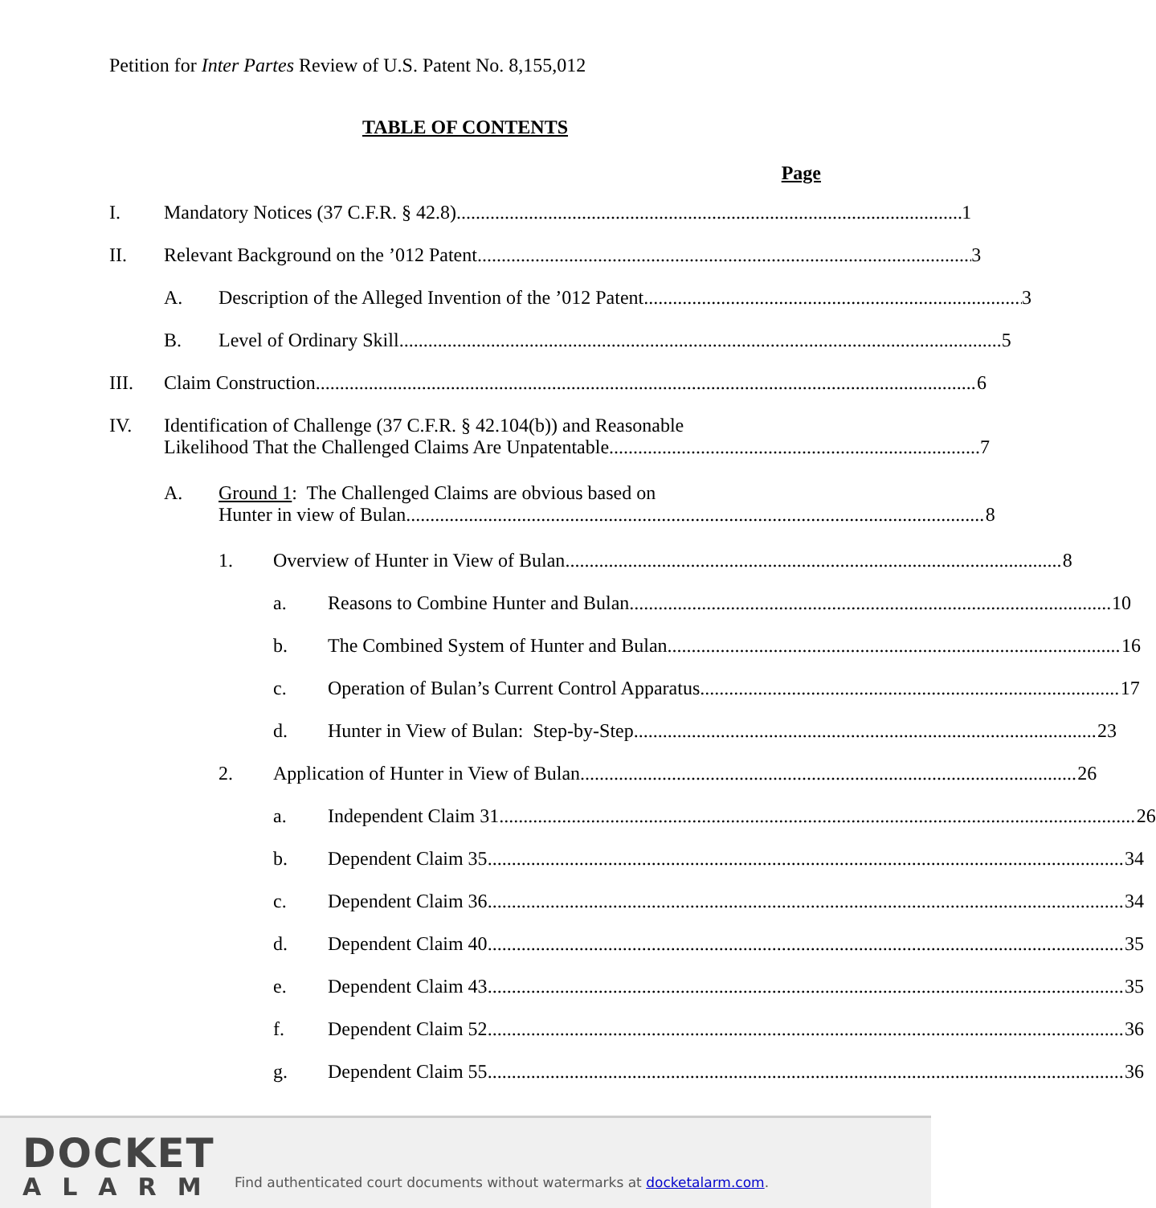Petition for Inter Partes Review of U.S. Patent No. 8,155,012
TABLE OF CONTENTS
Page
I. Mandatory Notices (37 C.F.R. § 42.8) 1
II. Relevant Background on the ’012 Patent 3
A. Description of the Alleged Invention of the ’012 Patent 3
B. Level of Ordinary Skill 5
III. Claim Construction 6
IV. Identification of Challenge (37 C.F.R. § 42.104(b)) and Reasonable Likelihood That the Challenged Claims Are Unpatentable 7
A. Ground 1: The Challenged Claims are obvious based on Hunter in view of Bulan. 8
1. Overview of Hunter in View of Bulan 8
a. Reasons to Combine Hunter and Bulan 10
b. The Combined System of Hunter and Bulan 16
c. Operation of Bulan’s Current Control Apparatus 17
d. Hunter in View of Bulan: Step-by-Step 23
2. Application of Hunter in View of Bulan 26
a. Independent Claim 31 26
b. Dependent Claim 35 34
c. Dependent Claim 36 34
d. Dependent Claim 40 35
e. Dependent Claim 43 35
f. Dependent Claim 52 36
g. Dependent Claim 55 36
DOCKET
ALARM
Find authenticated court documents without watermarks at docketalarm.com.